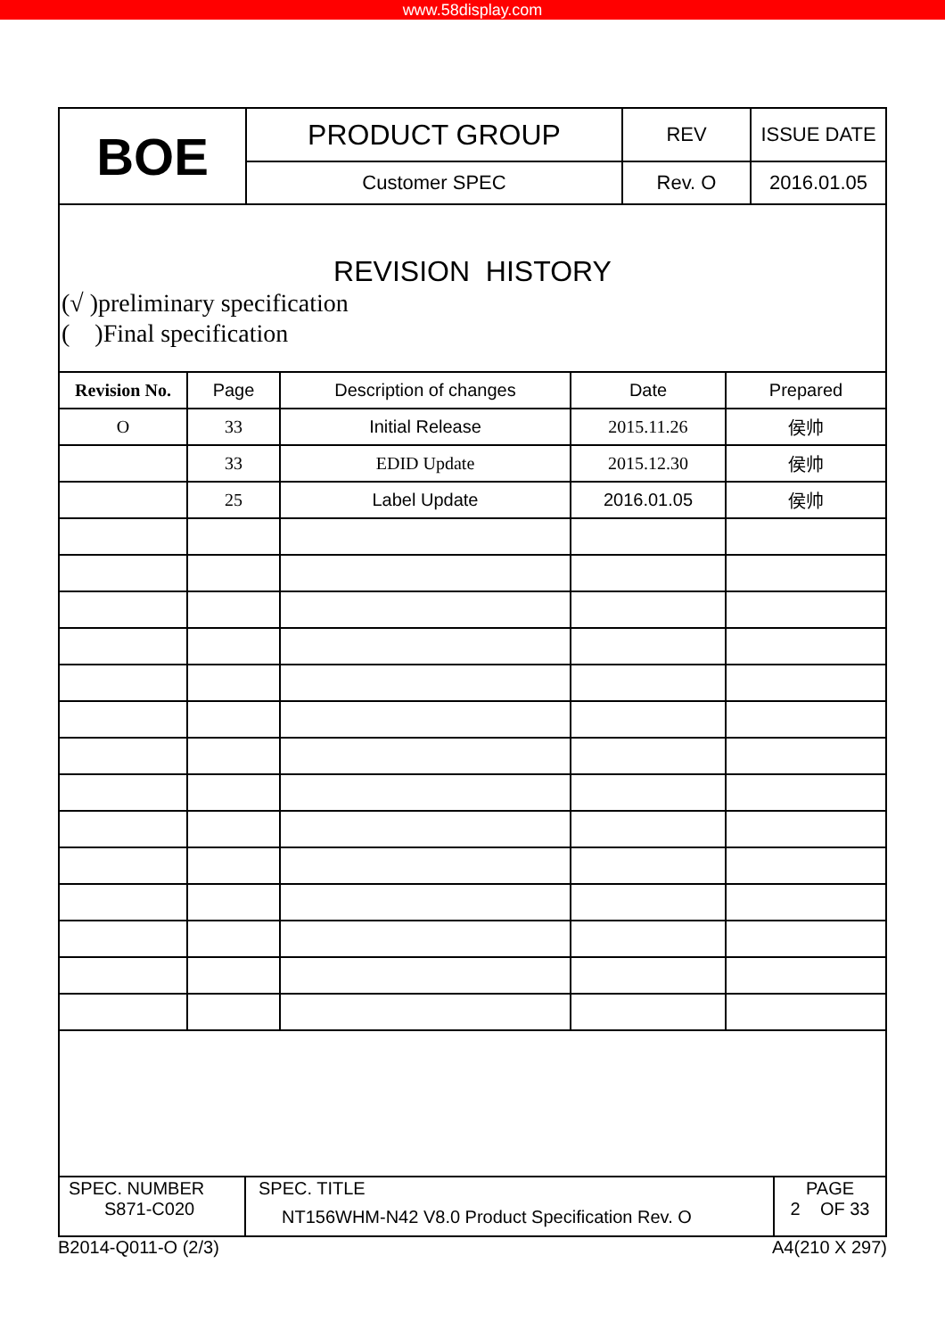www.58display.com
| BOE | PRODUCT GROUP | REV | ISSUE DATE |
| | Customer SPEC | Rev. O | 2016.01.05 |
REVISION HISTORY
(√ )preliminary specification
( )Final specification
| Revision No. | Page | Description of changes | Date | Prepared |
| --- | --- | --- | --- | --- |
| O | 33 | Initial Release | 2015.11.26 | 侯帅 |
| | 33 | EDID Update | 2015.12.30 | 侯帅 |
| | 25 | Label Update | 2016.01.05 | 侯帅 |
| SPEC. NUMBER S871-C020 | SPEC. TITLE NT156WHM-N42 V8.0 Product Specification Rev. O | PAGE 2 OF 33 |
B2014-Q011-O (2/3) A4(210 X 297)